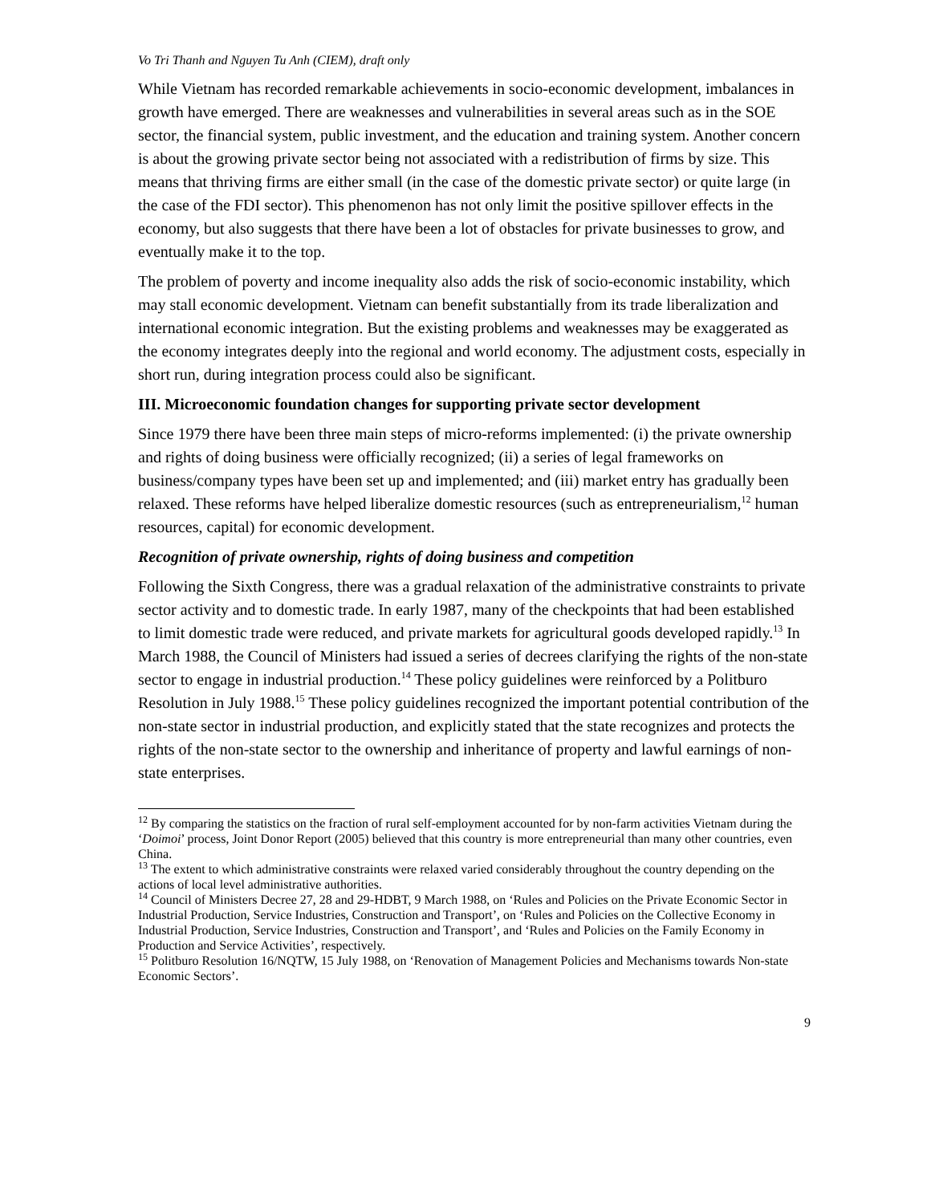Vo Tri Thanh and Nguyen Tu Anh (CIEM), draft only
While Vietnam has recorded remarkable achievements in socio-economic development, imbalances in growth have emerged. There are weaknesses and vulnerabilities in several areas such as in the SOE sector, the financial system, public investment, and the education and training system. Another concern is about the growing private sector being not associated with a redistribution of firms by size. This means that thriving firms are either small (in the case of the domestic private sector) or quite large (in the case of the FDI sector). This phenomenon has not only limit the positive spillover effects in the economy, but also suggests that there have been a lot of obstacles for private businesses to grow, and eventually make it to the top.
The problem of poverty and income inequality also adds the risk of socio-economic instability, which may stall economic development. Vietnam can benefit substantially from its trade liberalization and international economic integration. But the existing problems and weaknesses may be exaggerated as the economy integrates deeply into the regional and world economy. The adjustment costs, especially in short run, during integration process could also be significant.
III. Microeconomic foundation changes for supporting private sector development
Since 1979 there have been three main steps of micro-reforms implemented: (i) the private ownership and rights of doing business were officially recognized; (ii) a series of legal frameworks on business/company types have been set up and implemented; and (iii) market entry has gradually been relaxed. These reforms have helped liberalize domestic resources (such as entrepreneurialism,<sup>12</sup> human resources, capital) for economic development.
Recognition of private ownership, rights of doing business and competition
Following the Sixth Congress, there was a gradual relaxation of the administrative constraints to private sector activity and to domestic trade. In early 1987, many of the checkpoints that had been established to limit domestic trade were reduced, and private markets for agricultural goods developed rapidly.<sup>13</sup> In March 1988, the Council of Ministers had issued a series of decrees clarifying the rights of the non-state sector to engage in industrial production.<sup>14</sup> These policy guidelines were reinforced by a Politburo Resolution in July 1988.<sup>15</sup> These policy guidelines recognized the important potential contribution of the non-state sector in industrial production, and explicitly stated that the state recognizes and protects the rights of the non-state sector to the ownership and inheritance of property and lawful earnings of non-state enterprises.
<sup>12</sup> By comparing the statistics on the fraction of rural self-employment accounted for by non-farm activities Vietnam during the ‘Doimoi’ process, Joint Donor Report (2005) believed that this country is more entrepreneurial than many other countries, even China.
<sup>13</sup> The extent to which administrative constraints were relaxed varied considerably throughout the country depending on the actions of local level administrative authorities.
<sup>14</sup> Council of Ministers Decree 27, 28 and 29-HDBT, 9 March 1988, on ‘Rules and Policies on the Private Economic Sector in Industrial Production, Service Industries, Construction and Transport’, on ‘Rules and Policies on the Collective Economy in Industrial Production, Service Industries, Construction and Transport’, and ‘Rules and Policies on the Family Economy in Production and Service Activities’, respectively.
<sup>15</sup> Politburo Resolution 16/NQTW, 15 July 1988, on ‘Renovation of Management Policies and Mechanisms towards Non-state Economic Sectors’.
9